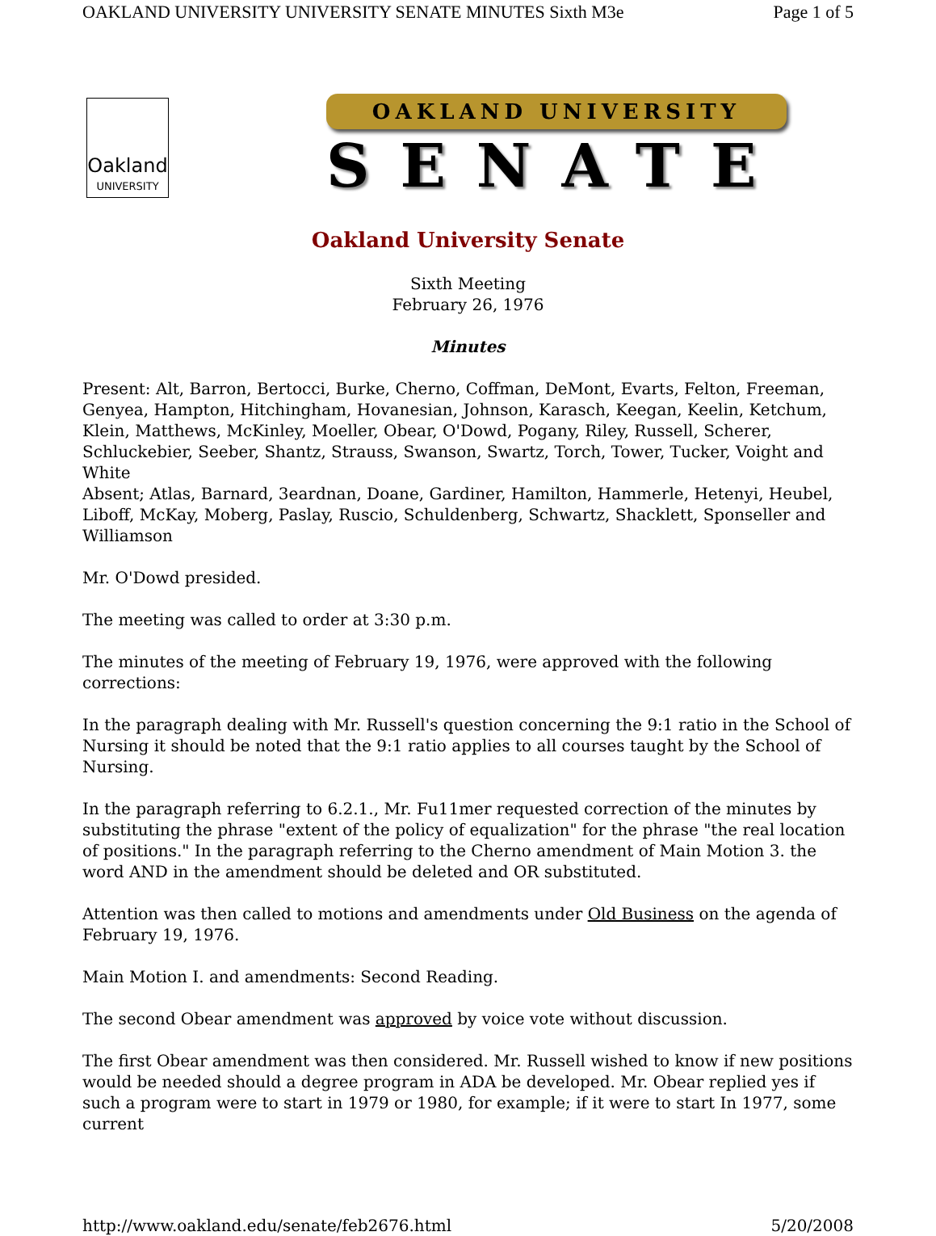OAKLAND UNIVERSITY UNIVERSITY SENATE MINUTES Sixth M3e Page 1 of 5
Oakland
UNIVERSITY
OAKLAND UNIVERSITY
SENATE
Oakland University Senate
Sixth Meeting
February 26, 1976
Minutes
Present: Alt, Barron, Bertocci, Burke, Cherno, Coffman, DeMont, Evarts, Felton, Freeman, Genyea, Hampton, Hitchingham, Hovanesian, Johnson, Karasch, Keegan, Keelin, Ketchum, Klein, Matthews, McKinley, Moeller, Obear, O'Dowd, Pogany, Riley, Russell, Scherer, Schluckebier, Seeber, Shantz, Strauss, Swanson, Swartz, Torch, Tower, Tucker, Voight and White
Absent; Atlas, Barnard, 3eardnan, Doane, Gardiner, Hamilton, Hammerle, Hetenyi, Heubel, Liboff, McKay, Moberg, Paslay, Ruscio, Schuldenberg, Schwartz, Shacklett, Sponseller and Williamson
Mr. O'Dowd presided.
The meeting was called to order at 3:30 p.m.
The minutes of the meeting of February 19, 1976, were approved with the following corrections:
In the paragraph dealing with Mr. Russell's question concerning the 9:1 ratio in the School of Nursing it should be noted that the 9:1 ratio applies to all courses taught by the School of Nursing.
In the paragraph referring to 6.2.1., Mr. Fu11mer requested correction of the minutes by substituting the phrase "extent of the policy of equalization" for the phrase "the real location of positions." In the paragraph referring to the Cherno amendment of Main Motion 3. the word AND in the amendment should be deleted and OR substituted.
Attention was then called to motions and amendments under Old Business on the agenda of February 19, 1976.
Main Motion I. and amendments: Second Reading.
The second Obear amendment was approved by voice vote without discussion.
The first Obear amendment was then considered. Mr. Russell wished to know if new positions would be needed should a degree program in ADA be developed. Mr. Obear replied yes if such a program were to start in 1979 or 1980, for example; if it were to start In 1977, some current
http://www.oakland.edu/senate/feb2676.html 5/20/2008